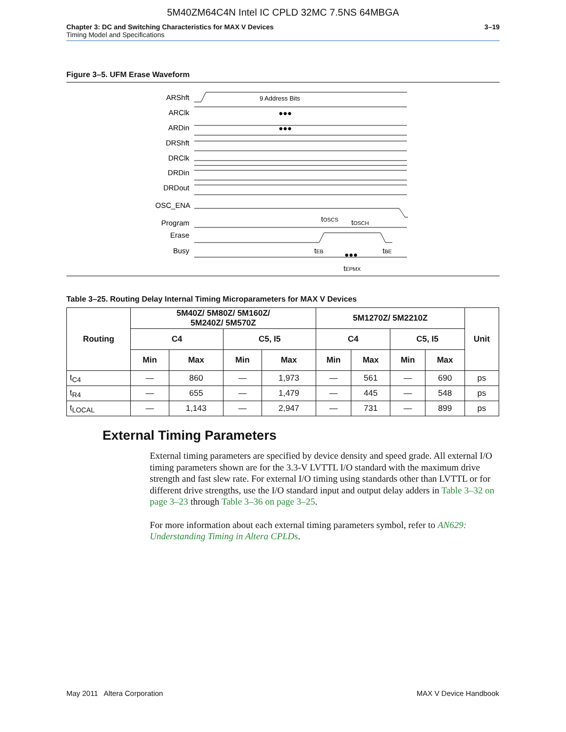5M40ZM64C4N Intel IC CPLD 32MC 7.5NS 64MBGA
Chapter 3: DC and Switching Characteristics for MAX V Devices
Timing Model and Specifications
3–19
Figure 3–5. UFM Erase Waveform
ARShft
ARClk
ARDin
DRShft
DRClk
DRDin
DRDout
OSC_ENA
Program
Erase
Busy
9 Address Bits
●●●
●●●
●●●
tOSCS
tOSCH
tEB
tBE
tEPMX
Table 3–25. Routing Delay Internal Timing Microparameters for MAX V Devices
| Routing | 5M40Z/ 5M80Z/ 5M160Z/ 5M240Z/ 5M570Z | | | | 5M1270Z/ 5M2210Z | | | | Unit |
| --- | --- | --- | --- | --- | --- | --- | --- | --- | --- |
| | C4 | | C5, I5 | | C4 | | C5, I5 | | |
| | Min | Max | Min | Max | Min | Max | Min | Max | |
| t<sub>C4</sub> | — | 860 | — | 1,973 | — | 561 | — | 690 | ps |
| t<sub>R4</sub> | — | 655 | — | 1,479 | — | 445 | — | 548 | ps |
| t<sub>LOCAL</sub> | — | 1,143 | — | 2,947 | — | 731 | — | 899 | ps |
External Timing Parameters
External timing parameters are specified by device density and speed grade. All external I/O timing parameters shown are for the 3.3-V LVTTL I/O standard with the maximum drive strength and fast slew rate. For external I/O timing using standards other than LVTTL or for different drive strengths, use the I/O standard input and output delay adders in Table 3–32 on page 3–23 through Table 3–36 on page 3–25.
For more information about each external timing parameters symbol, refer to AN629: Understanding Timing in Altera CPLDs.
May 2011 Altera Corporation MAX V Device Handbook